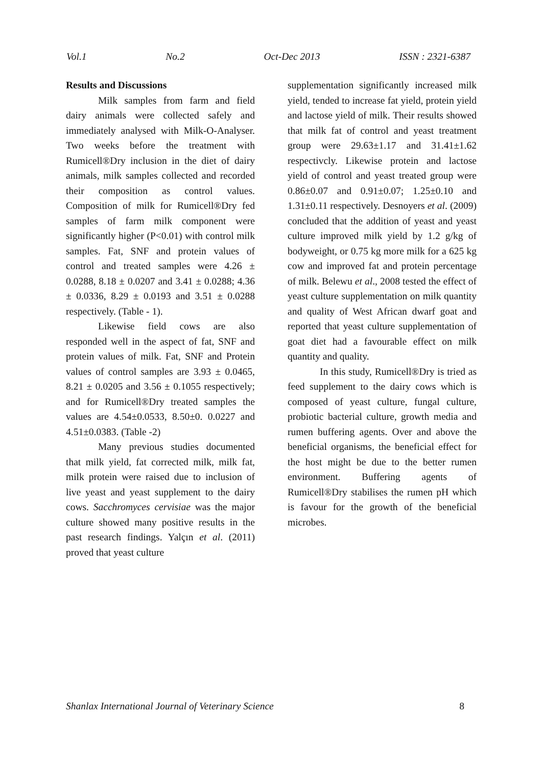Vol.1 No.2 Oct-Dec 2013 ISSN : 2321-6387
Results and Discussions
Milk samples from farm and field dairy animals were collected safely and immediately analysed with Milk-O-Analyser. Two weeks before the treatment with Rumicell®Dry inclusion in the diet of dairy animals, milk samples collected and recorded their composition as control values. Composition of milk for Rumicell®Dry fed samples of farm milk component were significantly higher (P<0.01) with control milk samples. Fat, SNF and protein values of control and treated samples were 4.26 ± 0.0288, 8.18 ± 0.0207 and 3.41 ± 0.0288; 4.36 ± 0.0336, 8.29 ± 0.0193 and 3.51 ± 0.0288 respectively. (Table - 1).
Likewise field cows are also responded well in the aspect of fat, SNF and protein values of milk. Fat, SNF and Protein values of control samples are 3.93 ± 0.0465, 8.21 ± 0.0205 and 3.56 ± 0.1055 respectively; and for Rumicell®Dry treated samples the values are 4.54±0.0533, 8.50±0. 0.0227 and 4.51±0.0383. (Table -2)
Many previous studies documented that milk yield, fat corrected milk, milk fat, milk protein were raised due to inclusion of live yeast and yeast supplement to the dairy cows. Sacchromyces cervisiae was the major culture showed many positive results in the past research findings. Yalçın et al. (2011) proved that yeast culture
supplementation significantly increased milk yield, tended to increase fat yield, protein yield and lactose yield of milk. Their results showed that milk fat of control and yeast treatment group were 29.63±1.17 and 31.41±1.62 respectivcly. Likewise protein and lactose yield of control and yeast treated group were 0.86±0.07 and 0.91±0.07; 1.25±0.10 and 1.31±0.11 respectively. Desnoyers et al. (2009) concluded that the addition of yeast and yeast culture improved milk yield by 1.2 g/kg of bodyweight, or 0.75 kg more milk for a 625 kg cow and improved fat and protein percentage of milk. Belewu et al., 2008 tested the effect of yeast culture supplementation on milk quantity and quality of West African dwarf goat and reported that yeast culture supplementation of goat diet had a favourable effect on milk quantity and quality.
In this study, Rumicell®Dry is tried as feed supplement to the dairy cows which is composed of yeast culture, fungal culture, probiotic bacterial culture, growth media and rumen buffering agents. Over and above the beneficial organisms, the beneficial effect for the host might be due to the better rumen environment. Buffering agents of Rumicell®Dry stabilises the rumen pH which is favour for the growth of the beneficial microbes.
Shanlax International Journal of Veterinary Science 8